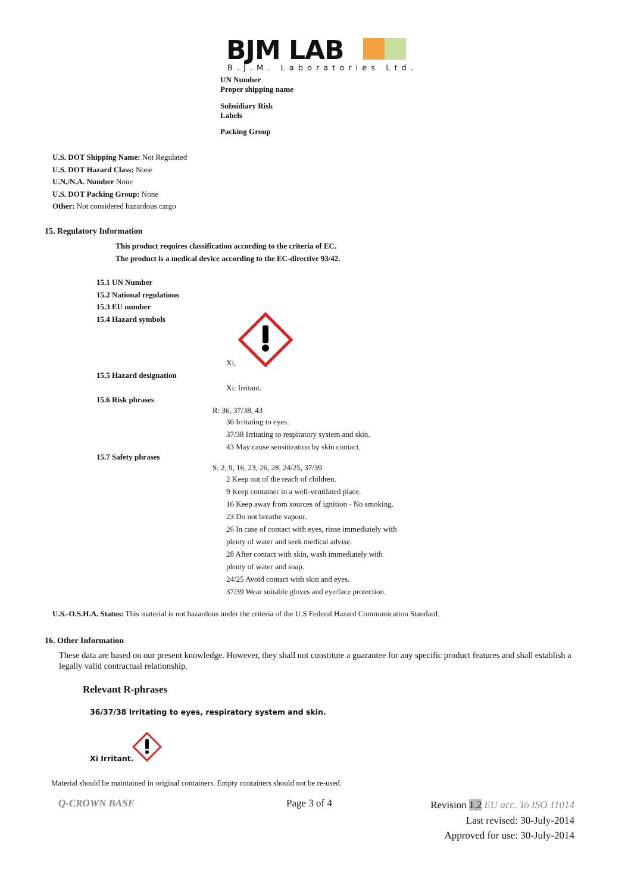BJM LAB
B.J.M. Laboratories Ltd.
UN Number
Proper shipping name
Subsidiary Risk
Labels
Packing Group
U.S. DOT Shipping Name: Not Regulated
U.S. DOT Hazard Class: None
U.N./N.A. Number None
U.S. DOT Packing Group: None
Other: Not considered hazardous cargo
15. Regulatory Information
This product requires classification according to the criteria of EC.
The product is a medical device according to the EC-directive 93/42.
15.1 UN Number
15.2 National regulations
15.3 EU number
15.4 Hazard symbols
Xi,
15.5 Hazard designation
Xi: Irritant.
15.6 Risk phrases
R: 36, 37/38, 43
36 Irritating to eyes.
37/38 Irritating to respiratory system and skin.
43 May cause sensitization by skin contact.
15.7 Safety phrases
S: 2, 9, 16, 23, 26, 28, 24/25, 37/39
2 Keep out of the reach of children.
9 Keep container in a well-ventilated place.
16 Keep away from sources of ignition - No smoking.
23 Do not breathe vapour.
26 In case of contact with eyes, rinse immediately with
plenty of water and seek medical advise.
28 After contact with skin, wash immediately with
plenty of water and soap.
24/25 Avoid contact with skin and eyes.
37/39 Wear suitable gloves and eye/face protection.
U.S.-O.S.H.A. Status: This material is not hazardous under the criteria of the U.S Federal Hazard Communication Standard.
16. Other Information
These data are based on our present knowledge. However, they shall not constitute a guarantee for any specific product features and shall establish a legally valid contractual relationship.
Relevant R-phrases
36/37/38 Irritating to eyes, respiratory system and skin.
Xi Irritant.
Material should be maintained in original containers. Empty containers should not be re-used.
Q-CROWN BASE Page 3 of 4
Revision 1.2 EU acc. To ISO 11014
Last revised: 30-July-2014
Approved for use: 30-July-2014